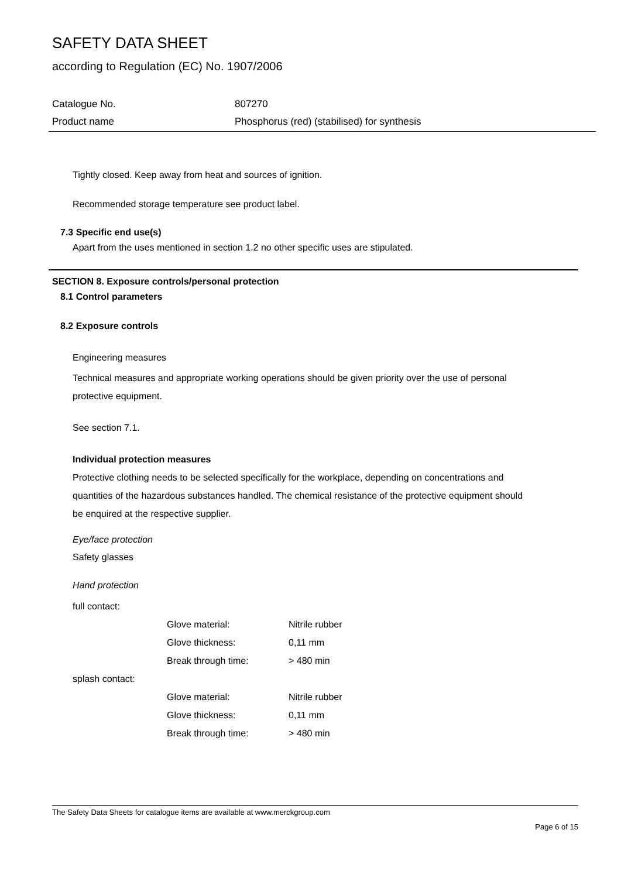SAFETY DATA SHEET
according to Regulation (EC) No. 1907/2006
| Catalogue No. | 807270 |
| Product name | Phosphorus (red) (stabilised) for synthesis |
Tightly closed. Keep away from heat and sources of ignition.
Recommended storage temperature see product label.
7.3 Specific end use(s)
Apart from the uses mentioned in section 1.2 no other specific uses are stipulated.
SECTION 8. Exposure controls/personal protection
8.1 Control parameters
8.2 Exposure controls
Engineering measures
Technical measures and appropriate working operations should be given priority over the use of personal protective equipment.
See section 7.1.
Individual protection measures
Protective clothing needs to be selected specifically for the workplace, depending on concentrations and quantities of the hazardous substances handled. The chemical resistance of the protective equipment should be enquired at the respective supplier.
Eye/face protection
Safety glasses
Hand protection
| full contact: | | |
| | Glove material: | Nitrile rubber |
| | Glove thickness: | 0,11 mm |
| | Break through time: | > 480 min |
| splash contact: | | |
| | Glove material: | Nitrile rubber |
| | Glove thickness: | 0,11 mm |
| | Break through time: | > 480 min |
The Safety Data Sheets for catalogue items are available at www.merckgroup.com
Page 6 of 15